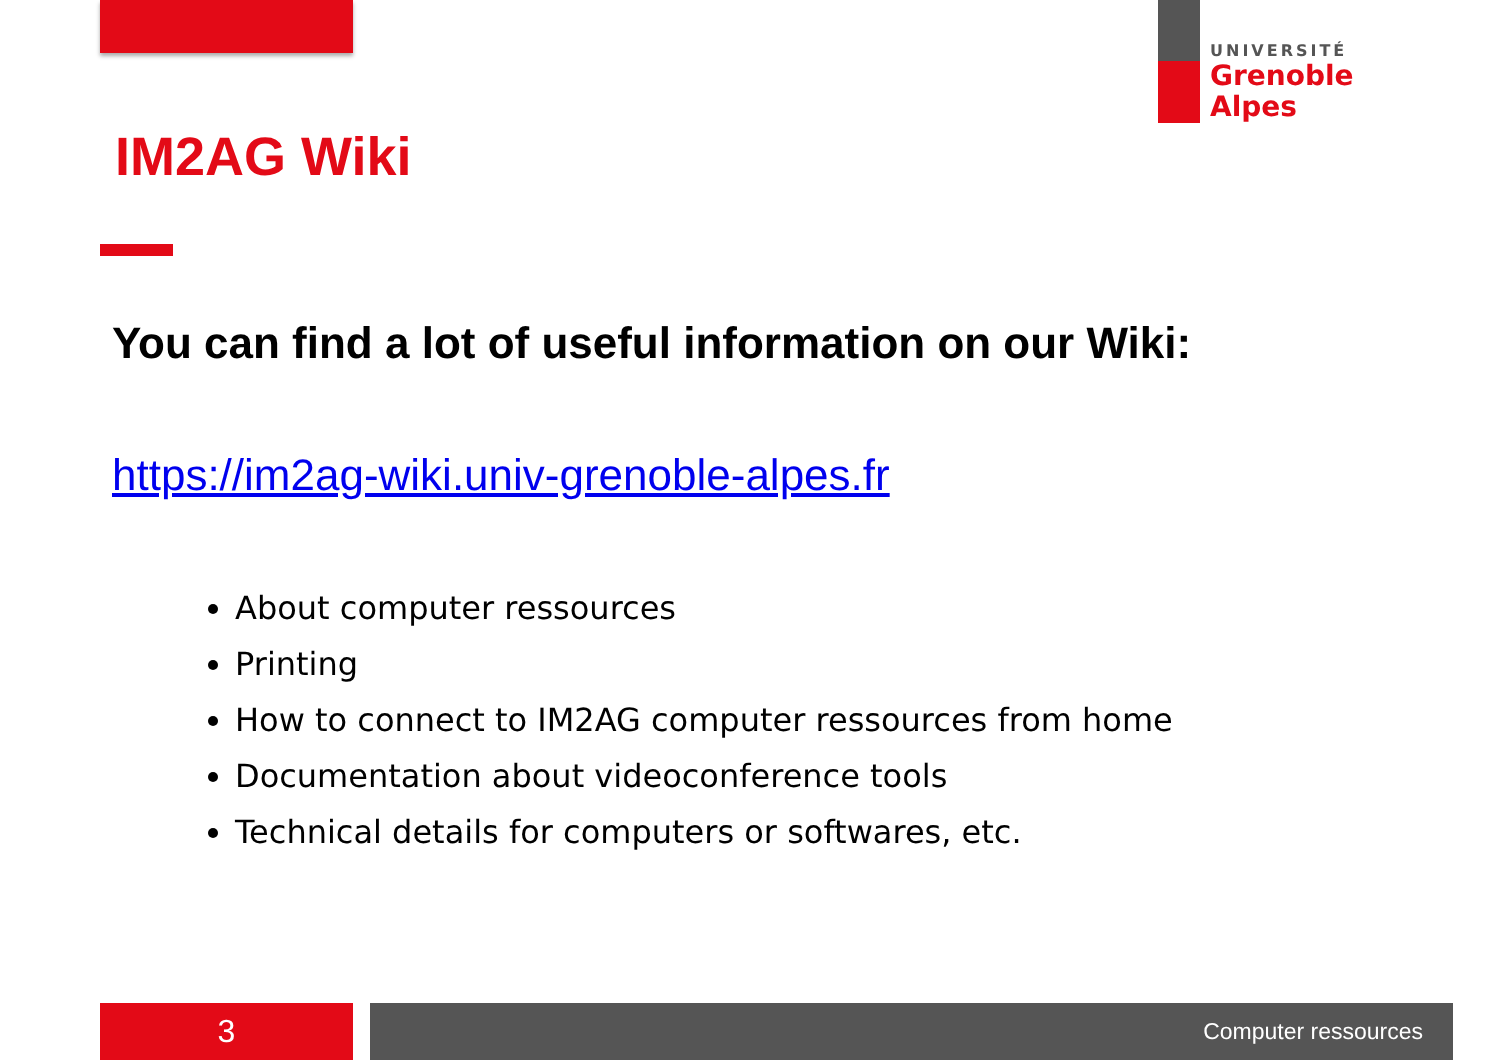UNIVERSITÉ
Grenoble
Alpes
IM2AG Wiki
You can find a lot of useful information on our Wiki:
https://im2ag-wiki.univ-grenoble-alpes.fr
About computer ressources
Printing
How to connect to IM2AG computer ressources from home
Documentation about videoconference tools
Technical details for computers or softwares, etc.
3 Computer ressources